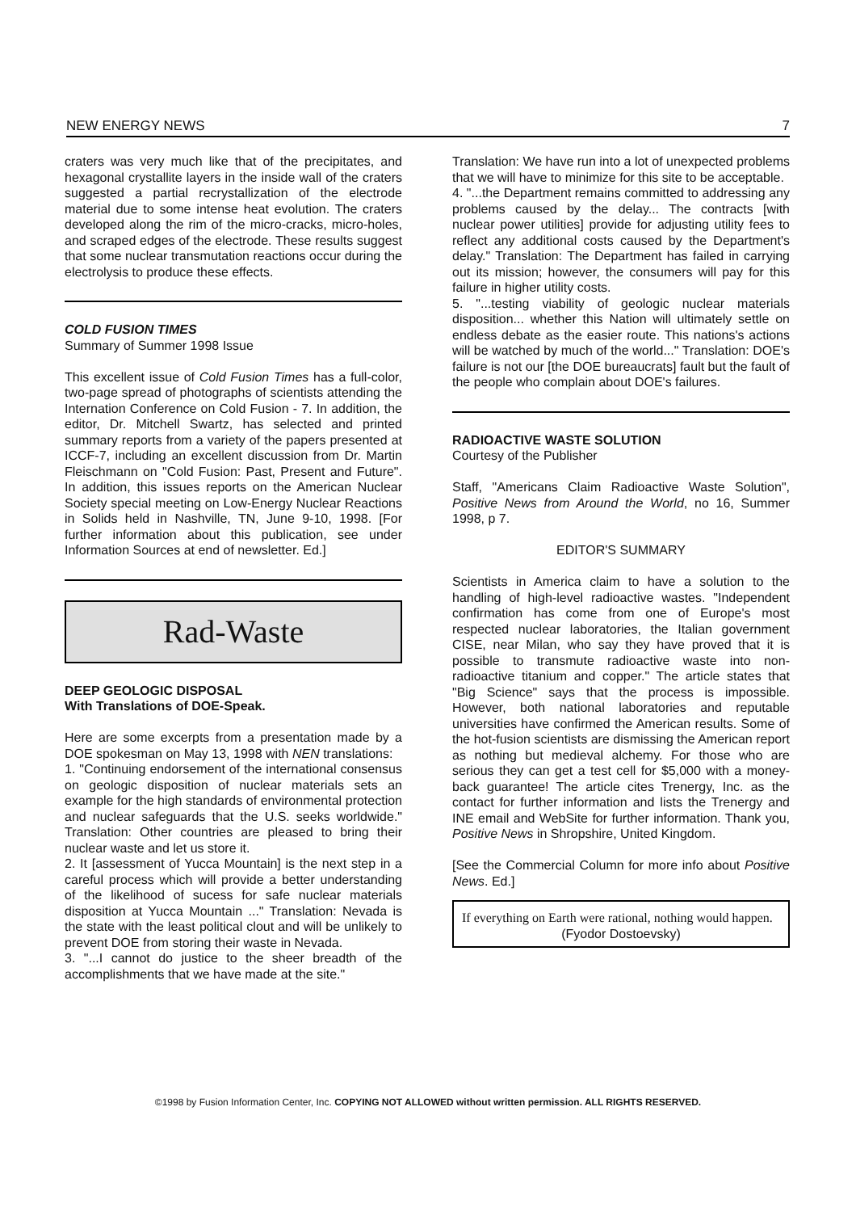NEW ENERGY NEWS 7
craters was very much like that of the precipitates, and hexagonal crystallite layers in the inside wall of the craters suggested a partial recrystallization of the electrode material due to some intense heat evolution. The craters developed along the rim of the micro-cracks, micro-holes, and scraped edges of the electrode. These results suggest that some nuclear transmutation reactions occur during the electrolysis to produce these effects.
COLD FUSION TIMES
Summary of Summer 1998 Issue
This excellent issue of Cold Fusion Times has a full-color, two-page spread of photographs of scientists attending the Internation Conference on Cold Fusion - 7. In addition, the editor, Dr. Mitchell Swartz, has selected and printed summary reports from a variety of the papers presented at ICCF-7, including an excellent discussion from Dr. Martin Fleischmann on "Cold Fusion: Past, Present and Future". In addition, this issues reports on the American Nuclear Society special meeting on Low-Energy Nuclear Reactions in Solids held in Nashville, TN, June 9-10, 1998. [For further information about this publication, see under Information Sources at end of newsletter. Ed.]
Rad-Waste
DEEP GEOLOGIC DISPOSAL
With Translations of DOE-Speak.
Here are some excerpts from a presentation made by a DOE spokesman on May 13, 1998 with NEN translations:
1. "Continuing endorsement of the international consensus on geologic disposition of nuclear materials sets an example for the high standards of environmental protection and nuclear safeguards that the U.S. seeks worldwide." Translation: Other countries are pleased to bring their nuclear waste and let us store it.
2. It [assessment of Yucca Mountain] is the next step in a careful process which will provide a better understanding of the likelihood of sucess for safe nuclear materials disposition at Yucca Mountain ..." Translation: Nevada is the state with the least political clout and will be unlikely to prevent DOE from storing their waste in Nevada.
3. "...I cannot do justice to the sheer breadth of the accomplishments that we have made at the site."
Translation: We have run into a lot of unexpected problems that we will have to minimize for this site to be acceptable.
4. "...the Department remains committed to addressing any problems caused by the delay... The contracts [with nuclear power utilities] provide for adjusting utility fees to reflect any additional costs caused by the Department's delay." Translation: The Department has failed in carrying out its mission; however, the consumers will pay for this failure in higher utility costs.
5. "...testing viability of geologic nuclear materials disposition... whether this Nation will ultimately settle on endless debate as the easier route. This nations's actions will be watched by much of the world..." Translation: DOE's failure is not our [the DOE bureaucrats] fault but the fault of the people who complain about DOE's failures.
RADIOACTIVE WASTE SOLUTION
Courtesy of the Publisher
Staff, "Americans Claim Radioactive Waste Solution", Positive News from Around the World, no 16, Summer 1998, p 7.
EDITOR'S SUMMARY
Scientists in America claim to have a solution to the handling of high-level radioactive wastes. "Independent confirmation has come from one of Europe's most respected nuclear laboratories, the Italian government CISE, near Milan, who say they have proved that it is possible to transmute radioactive waste into non-radioactive titanium and copper." The article states that "Big Science" says that the process is impossible. However, both national laboratories and reputable universities have confirmed the American results. Some of the hot-fusion scientists are dismissing the American report as nothing but medieval alchemy. For those who are serious they can get a test cell for $5,000 with a money-back guarantee! The article cites Trenergy, Inc. as the contact for further information and lists the Trenergy and INE email and WebSite for further information. Thank you, Positive News in Shropshire, United Kingdom.
[See the Commercial Column for more info about Positive News. Ed.]
If everything on Earth were rational, nothing would happen.
(Fyodor Dostoevsky)
©1998 by Fusion Information Center, Inc. COPYING NOT ALLOWED without written permission. ALL RIGHTS RESERVED.